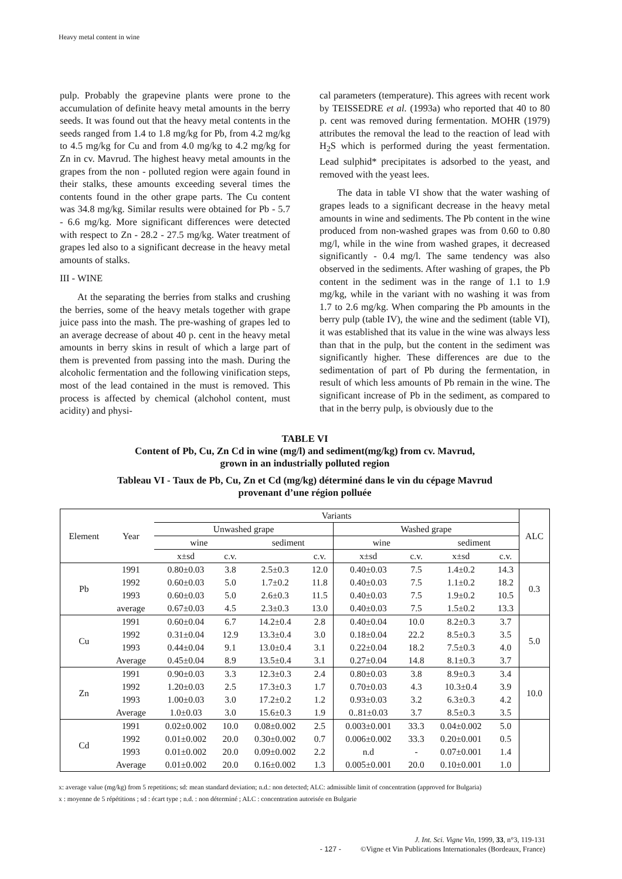Heavy metal content in wine
pulp. Probably the grapevine plants were prone to the accumulation of definite heavy metal amounts in the berry seeds. It was found out that the heavy metal contents in the seeds ranged from 1.4 to 1.8 mg/kg for Pb, from 4.2 mg/kg to 4.5 mg/kg for Cu and from 4.0 mg/kg to 4.2 mg/kg for Zn in cv. Mavrud. The highest heavy metal amounts in the grapes from the non - polluted region were again found in their stalks, these amounts exceeding several times the contents found in the other grape parts. The Cu content was 34.8 mg/kg. Similar results were obtained for Pb - 5.7 - 6.6 mg/kg. More significant differences were detected with respect to Zn - 28.2 - 27.5 mg/kg. Water treatment of grapes led also to a significant decrease in the heavy metal amounts of stalks.
III - WINE
At the separating the berries from stalks and crushing the berries, some of the heavy metals together with grape juice pass into the mash. The pre-washing of grapes led to an average decrease of about 40 p. cent in the heavy metal amounts in berry skins in result of which a large part of them is prevented from passing into the mash. During the alcoholic fermentation and the following vinification steps, most of the lead contained in the must is removed. This process is affected by chemical (alchohol content, must acidity) and physi-
cal parameters (temperature). This agrees with recent work by TEISSEDRE et al. (1993a) who reported that 40 to 80 p. cent was removed during fermentation. MOHR (1979) attributes the removal the lead to the reaction of lead with H<sub>2</sub>S which is performed during the yeast fermentation. Lead sulphid* precipitates is adsorbed to the yeast, and removed with the yeast lees.
The data in table VI show that the water washing of grapes leads to a significant decrease in the heavy metal amounts in wine and sediments. The Pb content in the wine produced from non-washed grapes was from 0.60 to 0.80 mg/l, while in the wine from washed grapes, it decreased significantly - 0.4 mg/l. The same tendency was also observed in the sediments. After washing of grapes, the Pb content in the sediment was in the range of 1.1 to 1.9 mg/kg, while in the variant with no washing it was from 1.7 to 2.6 mg/kg. When comparing the Pb amounts in the berry pulp (table IV), the wine and the sediment (table VI), it was established that its value in the wine was always less than that in the pulp, but the content in the sediment was significantly higher. These differences are due to the sedimentation of part of Pb during the fermentation, in result of which less amounts of Pb remain in the wine. The significant increase of Pb in the sediment, as compared to that in the berry pulp, is obviously due to the
TABLE VI
Content of Pb, Cu, Zn Cd in wine (mg/l) and sediment(mg/kg) from cv. Mavrud,
grown in an industrially polluted region
Tableau VI - Taux de Pb, Cu, Zn et Cd (mg/kg) déterminé dans le vin du cépage Mavrud
provenant d’une région polluée
| Element | Year | Variants | | | | | | | | ALC |
| --- | --- | --- | --- | --- | --- | --- | --- | --- | --- | --- |
| | | Unwashed grape | | | | Washed grape | | | | |
| | | wine | | sediment | | wine | | sediment | | |
| | | x±sd | c.v. | | c.v. | x±sd | c.v. | x±sd | c.v. | |
| Pb | 1991 | 0.80±0.03 | 3.8 | 2.5±0.3 | 12.0 | 0.40±0.03 | 7.5 | 1.4±0.2 | 14.3 | 0.3 |
| | 1992 | 0.60±0.03 | 5.0 | 1.7±0.2 | 11.8 | 0.40±0.03 | 7.5 | 1.1±0.2 | 18.2 | |
| | 1993 | 0.60±0.03 | 5.0 | 2.6±0.3 | 11.5 | 0.40±0.03 | 7.5 | 1.9±0.2 | 10.5 | |
| | average | 0.67±0.03 | 4.5 | 2.3±0.3 | 13.0 | 0.40±0.03 | 7.5 | 1.5±0.2 | 13.3 | |
| Cu | 1991 | 0.60±0.04 | 6.7 | 14.2±0.4 | 2.8 | 0.40±0.04 | 10.0 | 8.2±0.3 | 3.7 | 5.0 |
| | 1992 | 0.31±0.04 | 12.9 | 13.3±0.4 | 3.0 | 0.18±0.04 | 22.2 | 8.5±0.3 | 3.5 | |
| | 1993 | 0.44±0.04 | 9.1 | 13.0±0.4 | 3.1 | 0.22±0.04 | 18.2 | 7.5±0.3 | 4.0 | |
| | Average | 0.45±0.04 | 8.9 | 13.5±0.4 | 3.1 | 0.27±0.04 | 14.8 | 8.1±0.3 | 3.7 | |
| Zn | 1991 | 0.90±0.03 | 3.3 | 12.3±0.3 | 2.4 | 0.80±0.03 | 3.8 | 8.9±0.3 | 3.4 | 10.0 |
| | 1992 | 1.20±0.03 | 2.5 | 17.3±0.3 | 1.7 | 0.70±0.03 | 4.3 | 10.3±0.4 | 3.9 | |
| | 1993 | 1.00±0.03 | 3.0 | 17.2±0.2 | 1.2 | 0.93±0.03 | 3.2 | 6.3±0.3 | 4.2 | |
| | Average | 1.0±0.03 | 3.0 | 15.6±0.3 | 1.9 | 0..81±0.03 | 3.7 | 8.5±0.3 | 3.5 | |
| Cd | 1991 | 0.02±0.002 | 10.0 | 0.08±0.002 | 2.5 | 0.003±0.001 | 33.3 | 0.04±0.002 | 5.0 | |
| | 1992 | 0.01±0.002 | 20.0 | 0.30±0.002 | 0.7 | 0.006±0.002 | 33.3 | 0.20±0.001 | 0.5 | |
| | 1993 | 0.01±0.002 | 20.0 | 0.09±0.002 | 2.2 | n.d | - | 0.07±0.001 | 1.4 | |
| | Average | 0.01±0.002 | 20.0 | 0.16±0.002 | 1.3 | 0.005±0.001 | 20.0 | 0.10±0.001 | 1.0 | |
x: average value (mg/kg) from 5 repetitions; sd: mean standard deviation; n.d.: non detected; ALC: admissible limit of concentration (approved for Bulgaria)
x : moyenne de 5 répétitions ; sd : écart type ; n.d. : non déterminé ; ALC : concentration autorisée en Bulgarie
J. Int. Sci. Vigne Vin, 1999, 33, n°3, 119-131
- 127 - ©Vigne et Vin Publications Internationales (Bordeaux, France)